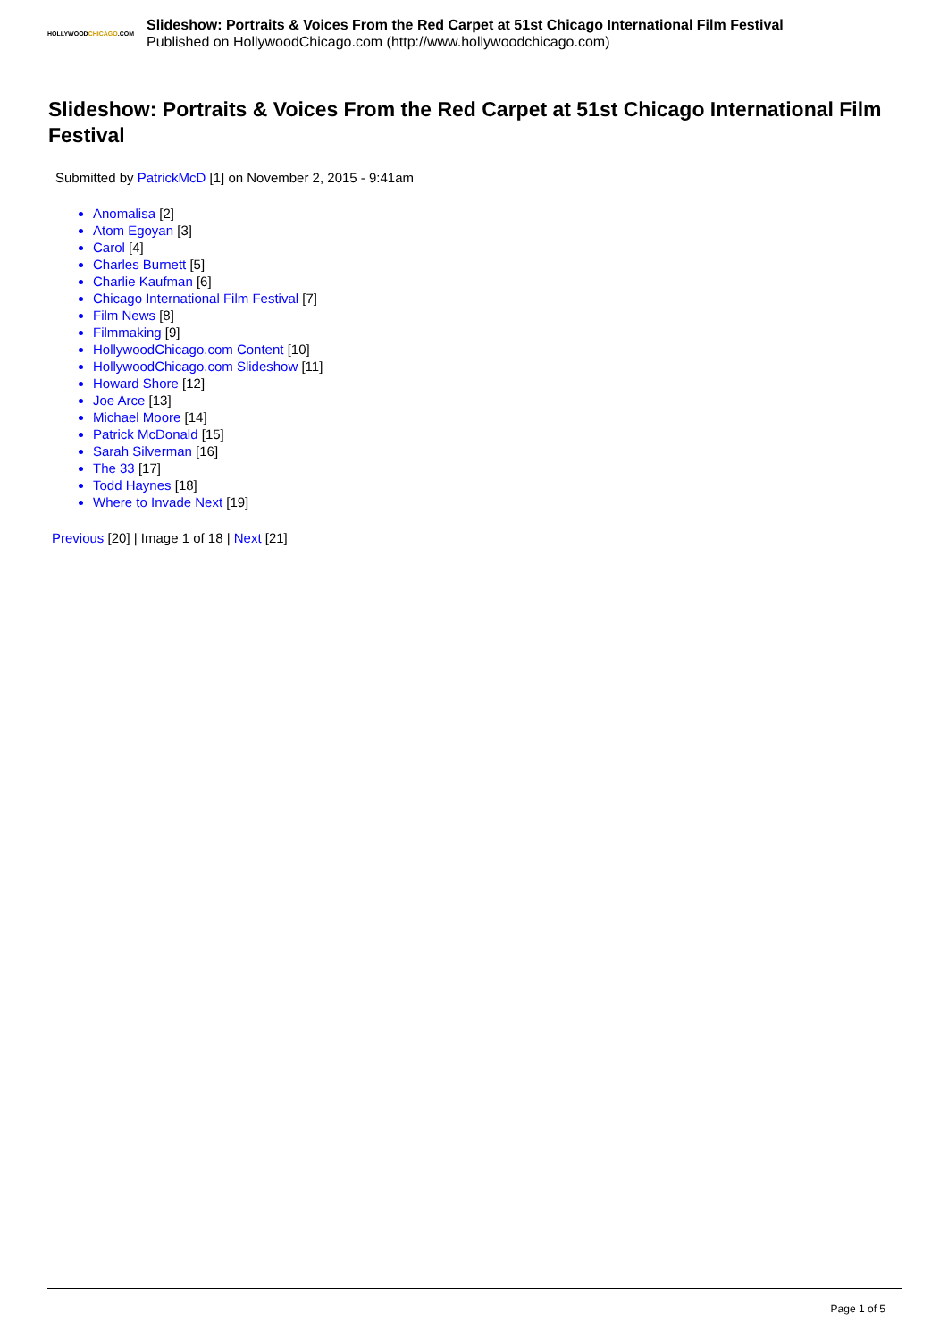HOLLYWOOD CHICAGO.COM
Slideshow: Portraits & Voices From the Red Carpet at 51st Chicago International Film Festival
Published on HollywoodChicago.com (http://www.hollywoodchicago.com)
Slideshow: Portraits & Voices From the Red Carpet at 51st Chicago International Film Festival
Submitted by PatrickMcD [1] on November 2, 2015 - 9:41am
Anomalisa [2]
Atom Egoyan [3]
Carol [4]
Charles Burnett [5]
Charlie Kaufman [6]
Chicago International Film Festival [7]
Film News [8]
Filmmaking [9]
HollywoodChicago.com Content [10]
HollywoodChicago.com Slideshow [11]
Howard Shore [12]
Joe Arce [13]
Michael Moore [14]
Patrick McDonald [15]
Sarah Silverman [16]
The 33 [17]
Todd Haynes [18]
Where to Invade Next [19]
Previous [20] | Image 1 of 18 | Next [21]
Page 1 of 5